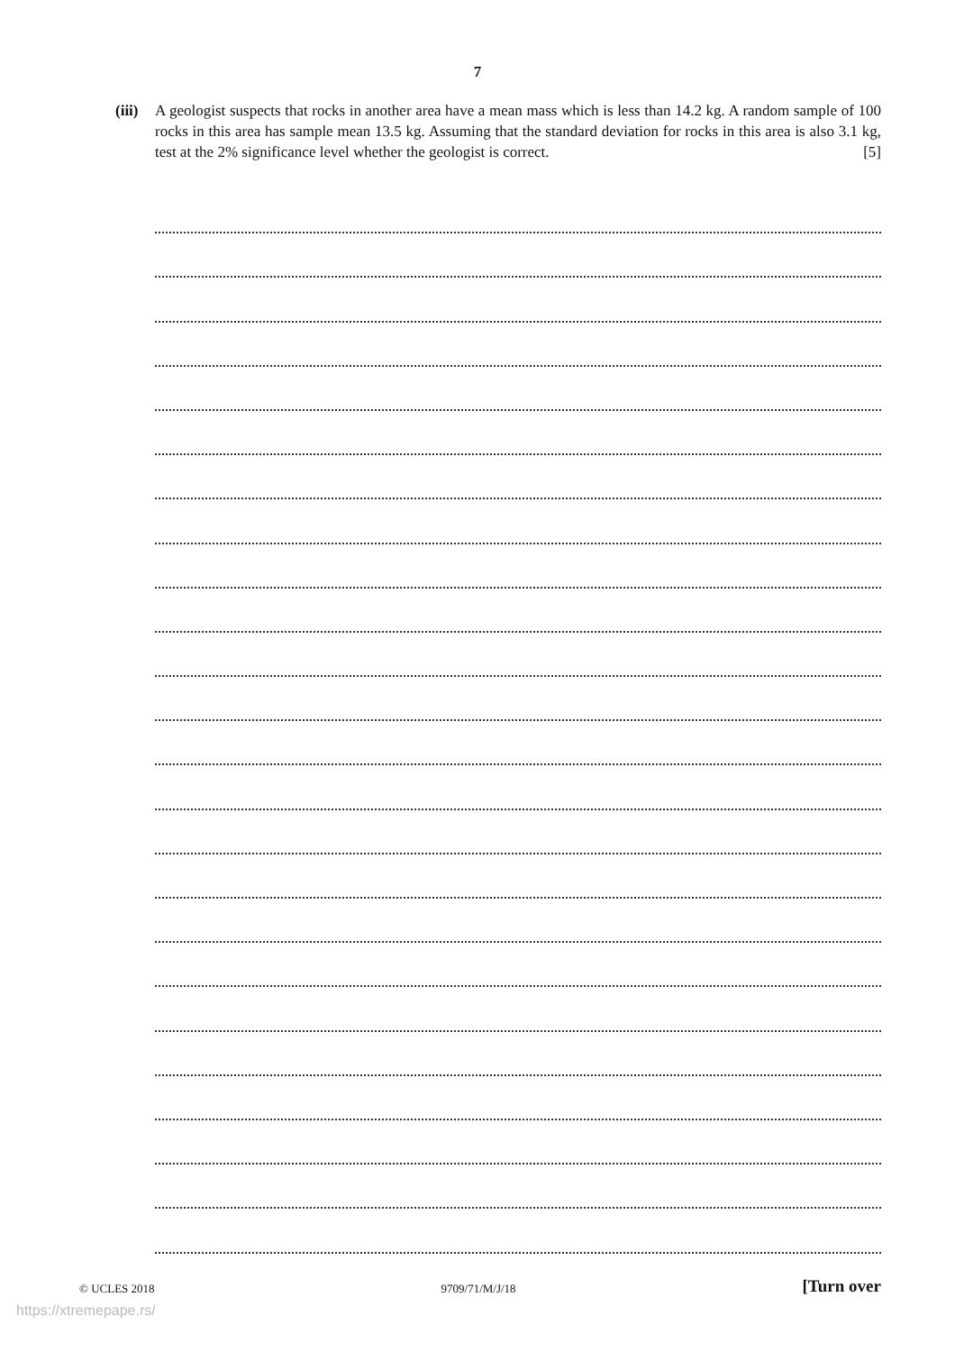7
(iii)
A geologist suspects that rocks in another area have a mean mass which is less than 14.2 kg. A random sample of 100 rocks in this area has sample mean 13.5 kg. Assuming that the standard deviation for rocks in this area is also 3.1 kg, test at the 2% significance level whether the geologist is correct. [5]
© UCLES 2018 9709/71/M/J/18 [Turn over
https://xtremepape.rs/